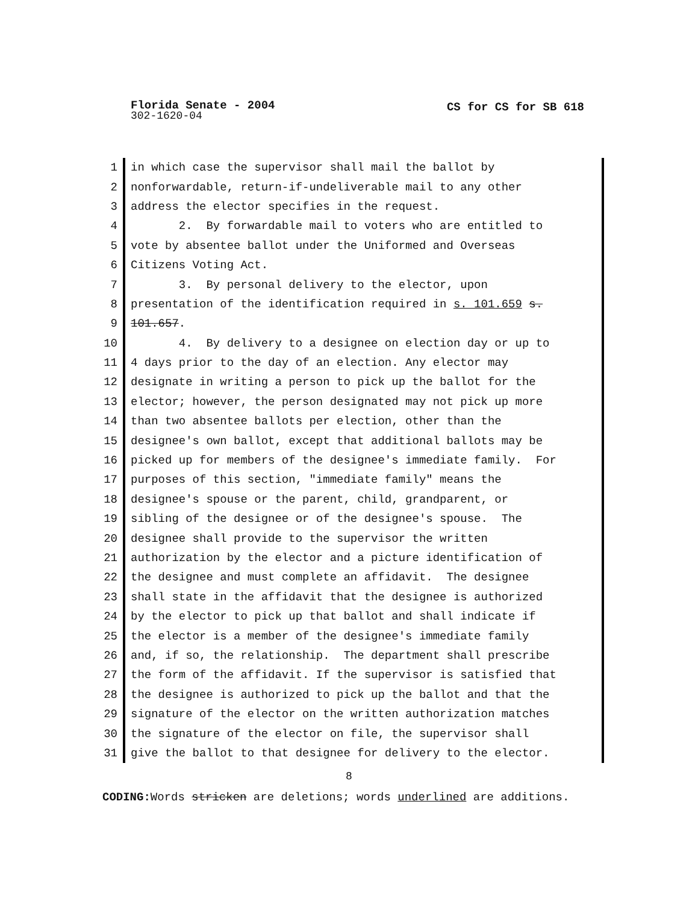Florida Senate - 2004
CS for CS for SB 618
302-1620-04
1 in which case the supervisor shall mail the ballot by
2 nonforwardable, return-if-undeliverable mail to any other
3 address the elector specifies in the request.
4 2. By forwardable mail to voters who are entitled to
5 vote by absentee ballot under the Uniformed and Overseas
6 Citizens Voting Act.
7 3. By personal delivery to the elector, upon
8 presentation of the identification required in s. 101.659 s.
9 101.657.
10 4. By delivery to a designee on election day or up to
11 4 days prior to the day of an election. Any elector may
12 designate in writing a person to pick up the ballot for the
13 elector; however, the person designated may not pick up more
14 than two absentee ballots per election, other than the
15 designee's own ballot, except that additional ballots may be
16 picked up for members of the designee's immediate family. For
17 purposes of this section, "immediate family" means the
18 designee's spouse or the parent, child, grandparent, or
19 sibling of the designee or of the designee's spouse. The
20 designee shall provide to the supervisor the written
21 authorization by the elector and a picture identification of
22 the designee and must complete an affidavit. The designee
23 shall state in the affidavit that the designee is authorized
24 by the elector to pick up that ballot and shall indicate if
25 the elector is a member of the designee's immediate family
26 and, if so, the relationship. The department shall prescribe
27 the form of the affidavit. If the supervisor is satisfied that
28 the designee is authorized to pick up the ballot and that the
29 signature of the elector on the written authorization matches
30 the signature of the elector on file, the supervisor shall
31 give the ballot to that designee for delivery to the elector.
8
CODING: Words stricken are deletions; words underlined are additions.